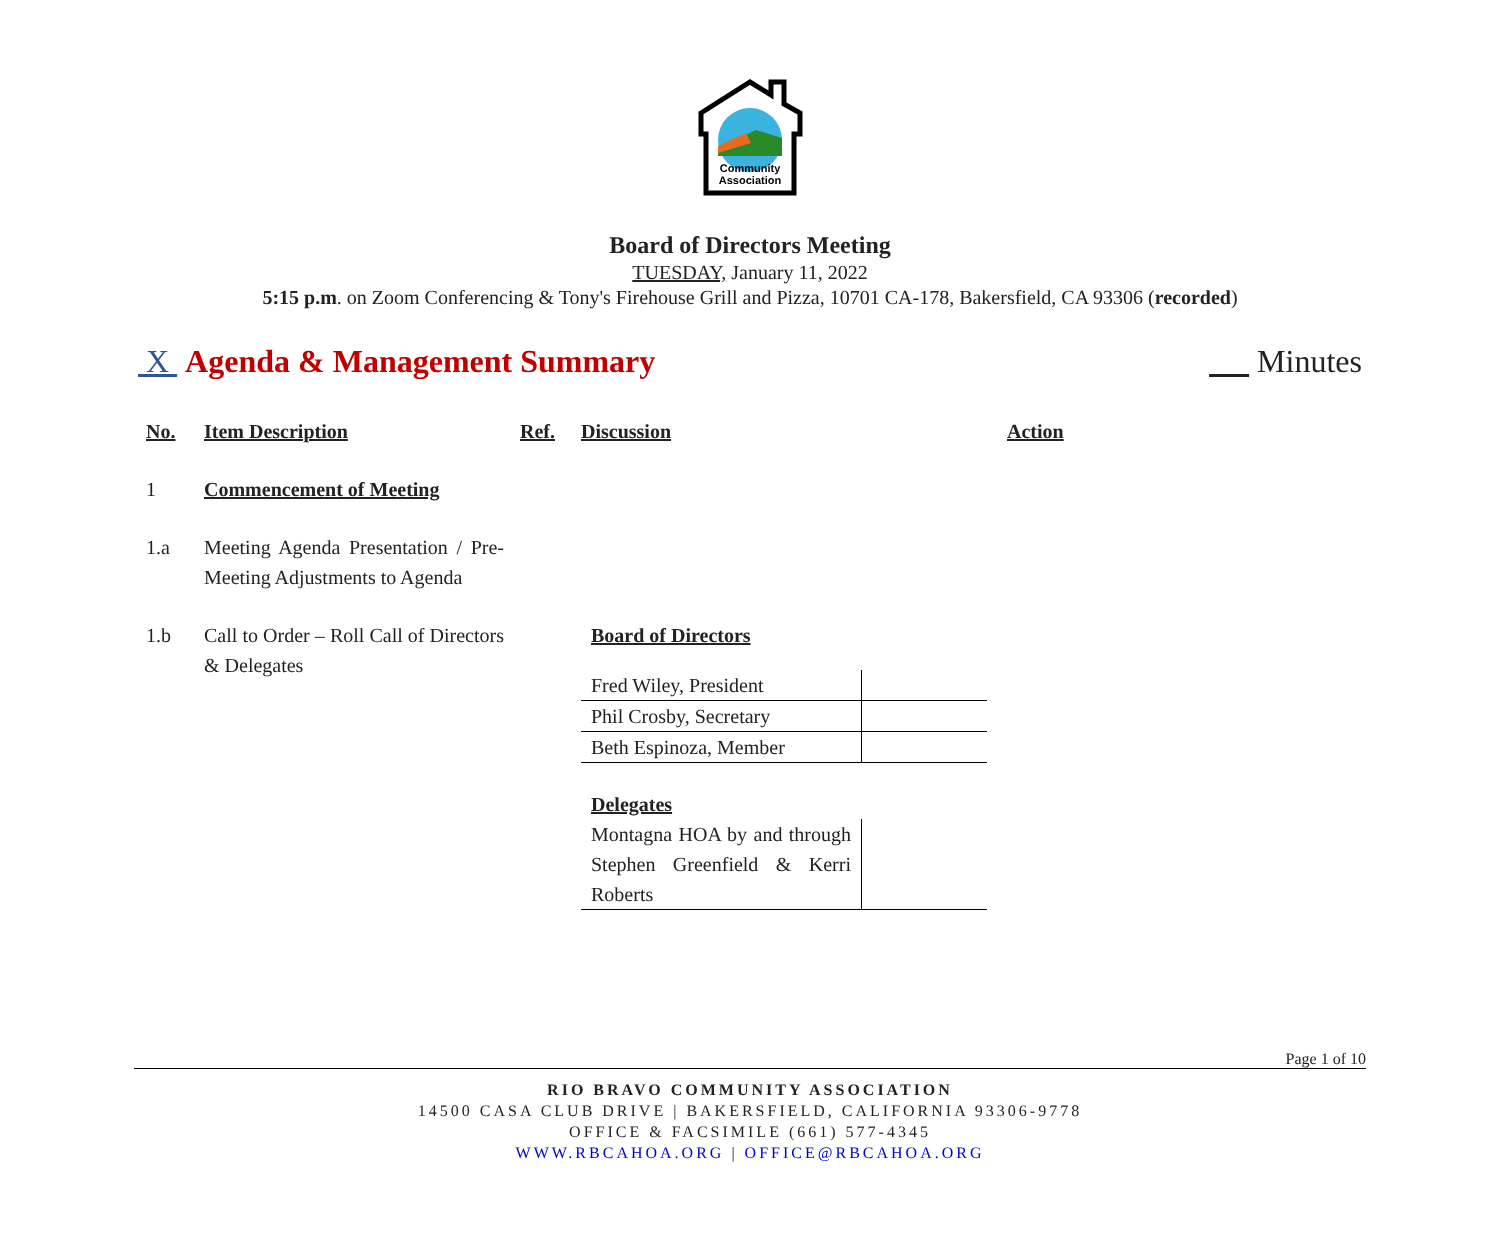Community
Association
Board of Directors Meeting
TUESDAY, January 11, 2022
5:15 p.m. on Zoom Conferencing & Tony's Firehouse Grill and Pizza, 10701 CA-178, Bakersfield, CA 93306 (recorded)
X Agenda & Management Summary Minutes
| No. | Item Description | Ref. | Discussion | Action |
| --- | --- | --- | --- | --- |
| 1 | Commencement of Meeting | | | |
| 1.a | Meeting Agenda Presentation / Pre-Meeting Adjustments to Agenda | | | |
| 1.b | Call to Order – Roll Call of Directors & Delegates | | Board of Directors / Fred Wiley, President / / / Phil Crosby, Secretary / / / Beth Espinoza, Member / / Delegates / Montagna HOA by and through Stephen Greenfield & Kerri Roberts / / | |
Page 1 of 10
RIO BRAVO COMMUNITY ASSOCIATION
14500 CASA CLUB DRIVE | BAKERSFIELD, CALIFORNIA 93306-9778
OFFICE & FACSIMILE (661) 577-4345
WWW.RBCAHOA.ORG | OFFICE@RBCAHOA.ORG